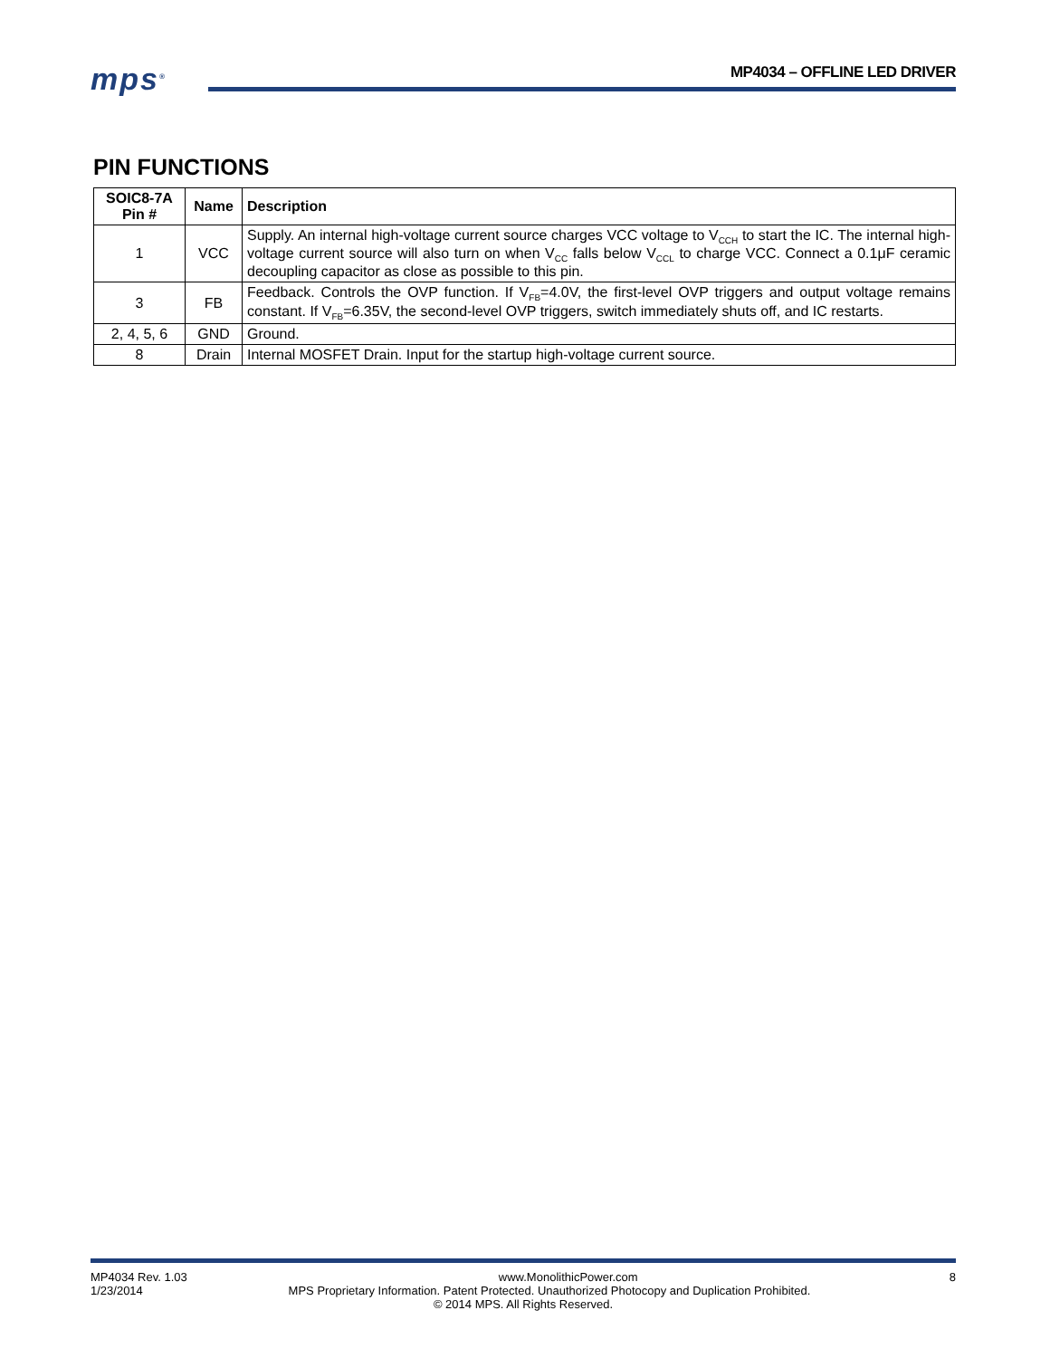mps<sup>®</sup> MP4034 – OFFLINE LED DRIVER
PIN FUNCTIONS
| SOIC8-7A Pin # | Name | Description |
| --- | --- | --- |
| 1 | VCC | Supply. An internal high-voltage current source charges VCC voltage to V<sub>CCH</sub> to start the IC. The internal high-voltage current source will also turn on when V<sub>CC</sub> falls below V<sub>CCL</sub> to charge VCC. Connect a 0.1μF ceramic decoupling capacitor as close as possible to this pin. |
| 3 | FB | Feedback. Controls the OVP function. If V<sub>FB</sub>=4.0V, the first-level OVP triggers and output voltage remains constant. If V<sub>FB</sub>=6.35V, the second-level OVP triggers, switch immediately shuts off, and IC restarts. |
| 2, 4, 5, 6 | GND | Ground. |
| 8 | Drain | Internal MOSFET Drain. Input for the startup high-voltage current source. |
MP4034 Rev. 1.03 www.MonolithicPower.com 8
1/23/2014 MPS Proprietary Information. Patent Protected. Unauthorized Photocopy and Duplication Prohibited.
© 2014 MPS. All Rights Reserved.